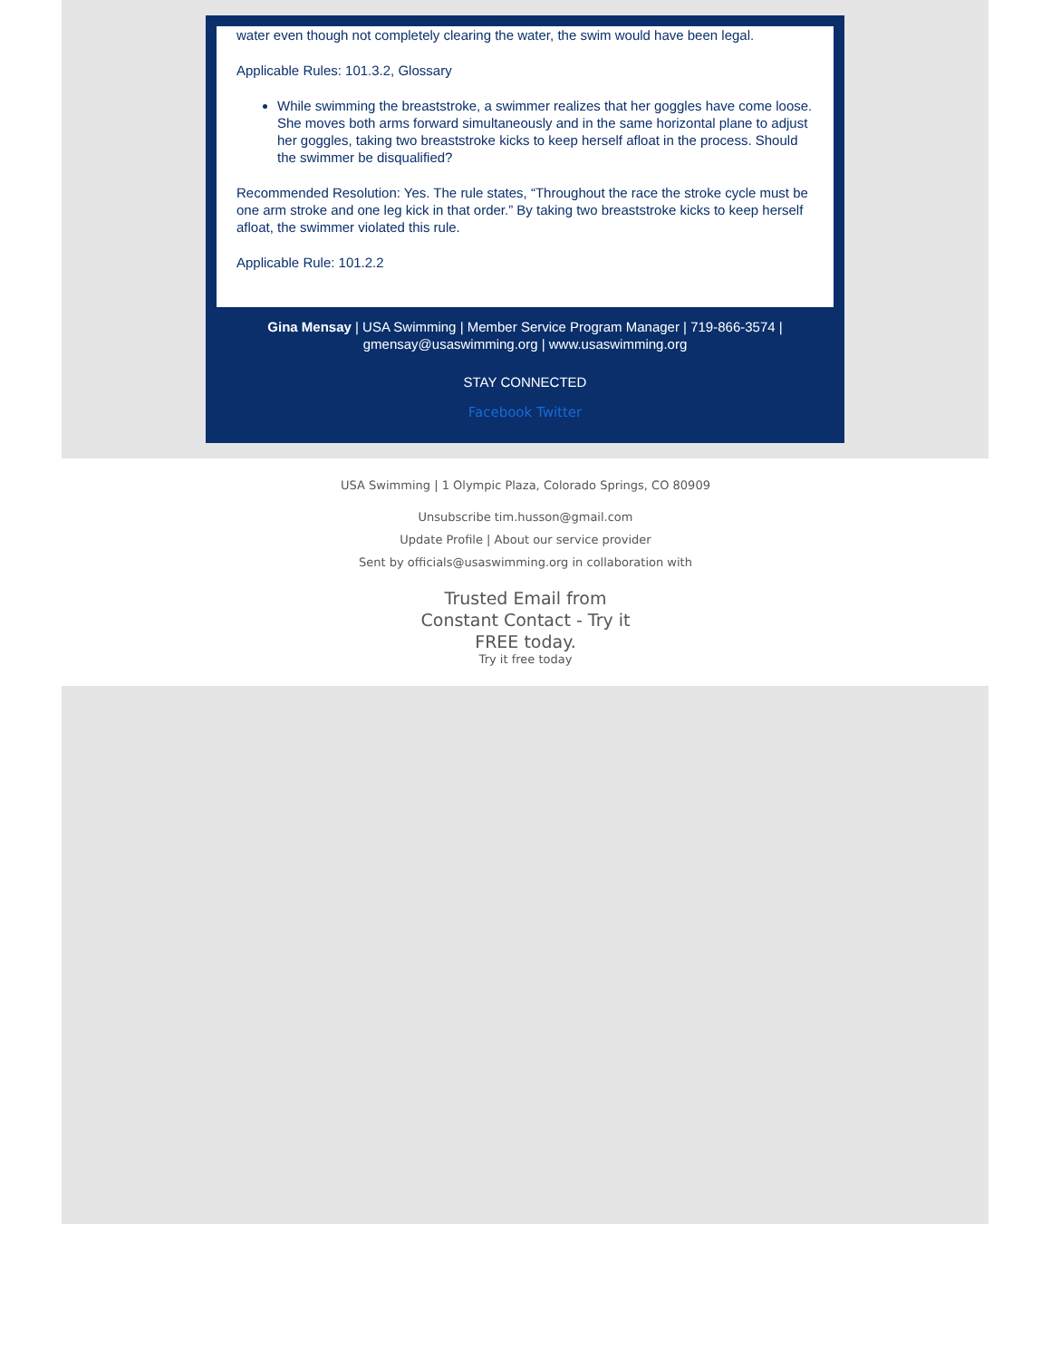water even though not completely clearing the water, the swim would have been legal.
Applicable Rules: 101.3.2, Glossary
While swimming the breaststroke, a swimmer realizes that her goggles have come loose. She moves both arms forward simultaneously and in the same horizontal plane to adjust her goggles, taking two breaststroke kicks to keep herself afloat in the process. Should the swimmer be disqualified?
Recommended Resolution: Yes. The rule states, “Throughout the race the stroke cycle must be one arm stroke and one leg kick in that order.” By taking two breaststroke kicks to keep herself afloat, the swimmer violated this rule.
Applicable Rule: 101.2.2
Gina Mensay | USA Swimming | Member Service Program Manager | 719-866-3574 | gmensay@usaswimming.org | www.usaswimming.org
STAY CONNECTED
Facebook Twitter
USA Swimming | 1 Olympic Plaza, Colorado Springs, CO 80909
Unsubscribe tim.husson@gmail.com
Update Profile | About our service provider
Sent by officials@usaswimming.org in collaboration with
Trusted Email from Constant Contact - Try it FREE today.
Try it free today